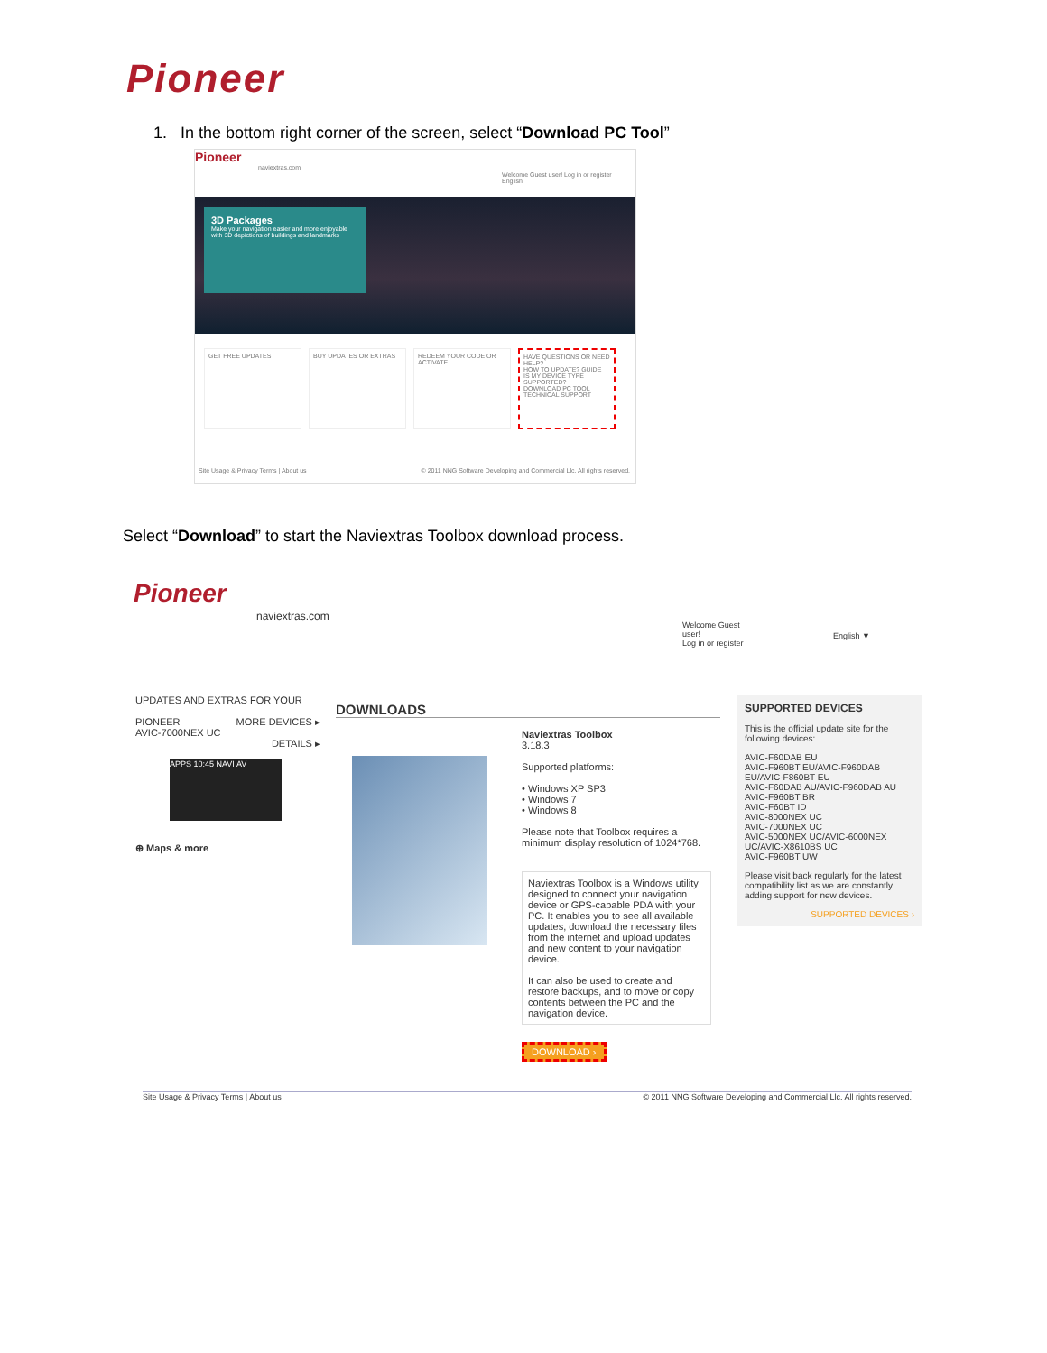Pioneer
1. In the bottom right corner of the screen, select “Download PC Tool”
Pioneer
naviextras.com
Welcome Guest user! Log in or register English
3D Packages
Make your navigation easier and more enjoyable with 3D depictions of buildings and landmarks
GET FREE UPDATES BUY UPDATES OR EXTRAS REDEEM YOUR CODE OR ACTIVATE
HAVE QUESTIONS OR NEED HELP?
HOW TO UPDATE? GUIDE
IS MY DEVICE TYPE SUPPORTED?
DOWNLOAD PC TOOL
TECHNICAL SUPPORT
Site Usage & Privacy Terms | About us
© 2011 NNG Software Developing and Commercial Llc. All rights reserved.
Select “Download” to start the Naviextras Toolbox download process.
Pioneer
naviextras.com
Welcome Guest
user!
Log in or register
English ▼
UPDATES AND EXTRAS FOR YOUR
PIONEER MORE DEVICES ▸
AVIC-7000NEX UC DETAILS ▸
APPS 10:45 NAVI AV
⊕ Maps & more
DOWNLOADS
Naviextras Toolbox
3.18.3
Supported platforms:
• Windows XP SP3
• Windows 7
• Windows 8
Please note that Toolbox requires a minimum display resolution of 1024*768.
Naviextras Toolbox is a Windows utility designed to connect your navigation device or GPS-capable PDA with your PC. It enables you to see all available updates, download the necessary files from the internet and upload updates and new content to your navigation device.
It can also be used to create and restore backups, and to move or copy contents between the PC and the navigation device.
DOWNLOAD ›
SUPPORTED DEVICES
This is the official update site for the following devices:
AVIC-F60DAB EU
AVIC-F960BT EU/AVIC-F960DAB EU/AVIC-F860BT EU
AVIC-F60DAB AU/AVIC-F960DAB AU
AVIC-F960BT BR
AVIC-F60BT ID
AVIC-8000NEX UC
AVIC-7000NEX UC
AVIC-5000NEX UC/AVIC-6000NEX UC/AVIC-X8610BS UC
AVIC-F960BT UW
Please visit back regularly for the latest compatibility list as we are constantly adding support for new devices.
SUPPORTED DEVICES ›
Site Usage & Privacy Terms | About us © 2011 NNG Software Developing and Commercial Llc. All rights reserved.